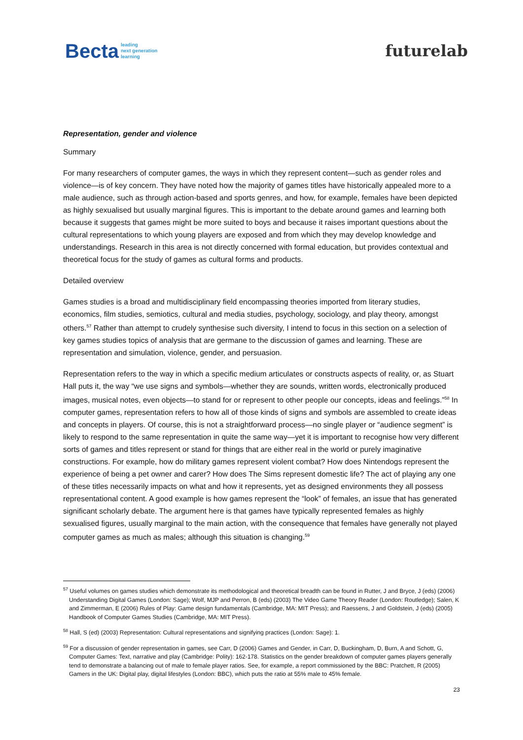Becta leading
next generation
learning
futurelab
Representation, gender and violence
Summary
For many researchers of computer games, the ways in which they represent content—such as gender roles and violence—is of key concern. They have noted how the majority of games titles have historically appealed more to a male audience, such as through action-based and sports genres, and how, for example, females have been depicted as highly sexualised but usually marginal figures. This is important to the debate around games and learning both because it suggests that games might be more suited to boys and because it raises important questions about the cultural representations to which young players are exposed and from which they may develop knowledge and understandings. Research in this area is not directly concerned with formal education, but provides contextual and theoretical focus for the study of games as cultural forms and products.
Detailed overview
Games studies is a broad and multidisciplinary field encompassing theories imported from literary studies, economics, film studies, semiotics, cultural and media studies, psychology, sociology, and play theory, amongst others.<sup>57</sup> Rather than attempt to crudely synthesise such diversity, I intend to focus in this section on a selection of key games studies topics of analysis that are germane to the discussion of games and learning. These are representation and simulation, violence, gender, and persuasion.
Representation refers to the way in which a specific medium articulates or constructs aspects of reality, or, as Stuart Hall puts it, the way “we use signs and symbols—whether they are sounds, written words, electronically produced images, musical notes, even objects—to stand for or represent to other people our concepts, ideas and feelings.”<sup>58</sup> In computer games, representation refers to how all of those kinds of signs and symbols are assembled to create ideas and concepts in players. Of course, this is not a straightforward process—no single player or “audience segment” is likely to respond to the same representation in quite the same way—yet it is important to recognise how very different sorts of games and titles represent or stand for things that are either real in the world or purely imaginative constructions. For example, how do military games represent violent combat? How does Nintendogs represent the experience of being a pet owner and carer? How does The Sims represent domestic life? The act of playing any one of these titles necessarily impacts on what and how it represents, yet as designed environments they all possess representational content. A good example is how games represent the “look” of females, an issue that has generated significant scholarly debate. The argument here is that games have typically represented females as highly sexualised figures, usually marginal to the main action, with the consequence that females have generally not played computer games as much as males; although this situation is changing.<sup>59</sup>
<sup>57</sup> Useful volumes on games studies which demonstrate its methodological and theoretical breadth can be found in Rutter, J and Bryce, J (eds) (2006) Understanding Digital Games (London: Sage); Wolf, MJP and Perron, B (eds) (2003) The Video Game Theory Reader (London: Routledge); Salen, K and Zimmerman, E (2006) Rules of Play: Game design fundamentals (Cambridge, MA: MIT Press); and Raessens, J and Goldstein, J (eds) (2005) Handbook of Computer Games Studies (Cambridge, MA: MIT Press).
<sup>58</sup> Hall, S (ed) (2003) Representation: Cultural representations and signifying practices (London: Sage): 1.
<sup>59</sup> For a discussion of gender representation in games, see Carr, D (2006) Games and Gender, in Carr, D, Buckingham, D, Burn, A and Schott, G, Computer Games: Text, narrative and play (Cambridge: Polity): 162-178. Statistics on the gender breakdown of computer games players generally tend to demonstrate a balancing out of male to female player ratios. See, for example, a report commissioned by the BBC: Pratchett, R (2005) Gamers in the UK: Digital play, digital lifestyles (London: BBC), which puts the ratio at 55% male to 45% female.
23